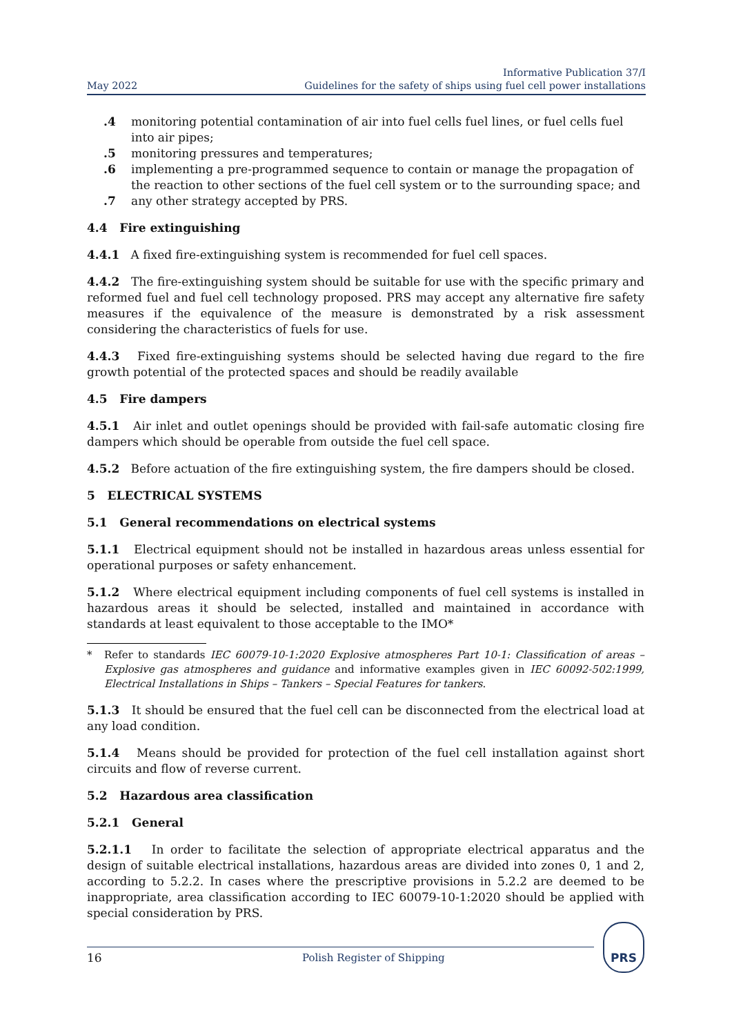May 2022
Informative Publication 37/I
Guidelines for the safety of ships using fuel cell power installations
.4 monitoring potential contamination of air into fuel cells fuel lines, or fuel cells fuel into air pipes;
.5 monitoring pressures and temperatures;
.6 implementing a pre-programmed sequence to contain or manage the propagation of the reaction to other sections of the fuel cell system or to the surrounding space; and
.7 any other strategy accepted by PRS.
4.4 Fire extinguishing
4.4.1 A fixed fire-extinguishing system is recommended for fuel cell spaces.
4.4.2 The fire-extinguishing system should be suitable for use with the specific primary and reformed fuel and fuel cell technology proposed. PRS may accept any alternative fire safety measures if the equivalence of the measure is demonstrated by a risk assessment considering the characteristics of fuels for use.
4.4.3 Fixed fire-extinguishing systems should be selected having due regard to the fire growth potential of the protected spaces and should be readily available
4.5 Fire dampers
4.5.1 Air inlet and outlet openings should be provided with fail-safe automatic closing fire dampers which should be operable from outside the fuel cell space.
4.5.2 Before actuation of the fire extinguishing system, the fire dampers should be closed.
5 ELECTRICAL SYSTEMS
5.1 General recommendations on electrical systems
5.1.1 Electrical equipment should not be installed in hazardous areas unless essential for operational purposes or safety enhancement.
5.1.2 Where electrical equipment including components of fuel cell systems is installed in hazardous areas it should be selected, installed and maintained in accordance with standards at least equivalent to those acceptable to the IMO*
* Refer to standards IEC 60079-10-1:2020 Explosive atmospheres Part 10-1: Classification of areas – Explosive gas atmospheres and guidance and informative examples given in IEC 60092-502:1999, Electrical Installations in Ships – Tankers – Special Features for tankers.
5.1.3 It should be ensured that the fuel cell can be disconnected from the electrical load at any load condition.
5.1.4 Means should be provided for protection of the fuel cell installation against short circuits and flow of reverse current.
5.2 Hazardous area classification
5.2.1 General
5.2.1.1 In order to facilitate the selection of appropriate electrical apparatus and the design of suitable electrical installations, hazardous areas are divided into zones 0, 1 and 2, according to 5.2.2. In cases where the prescriptive provisions in 5.2.2 are deemed to be inappropriate, area classification according to IEC 60079-10-1:2020 should be applied with special consideration by PRS.
16 Polish Register of Shipping
PRS